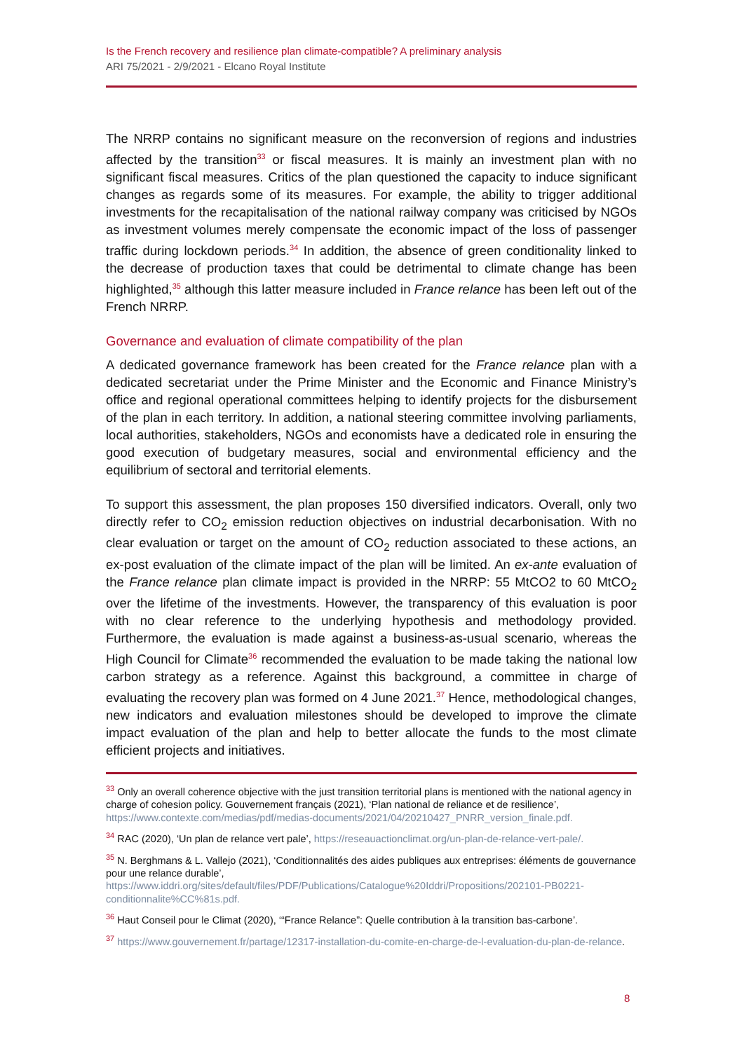Is the French recovery and resilience plan climate-compatible? A preliminary analysis
ARI 75/2021 - 2/9/2021 - Elcano Royal Institute
The NRRP contains no significant measure on the reconversion of regions and industries affected by the transition<sup>33</sup> or fiscal measures. It is mainly an investment plan with no significant fiscal measures. Critics of the plan questioned the capacity to induce significant changes as regards some of its measures. For example, the ability to trigger additional investments for the recapitalisation of the national railway company was criticised by NGOs as investment volumes merely compensate the economic impact of the loss of passenger traffic during lockdown periods.<sup>34</sup> In addition, the absence of green conditionality linked to the decrease of production taxes that could be detrimental to climate change has been highlighted,<sup>35</sup> although this latter measure included in France relance has been left out of the French NRRP.
Governance and evaluation of climate compatibility of the plan
A dedicated governance framework has been created for the France relance plan with a dedicated secretariat under the Prime Minister and the Economic and Finance Ministry’s office and regional operational committees helping to identify projects for the disbursement of the plan in each territory. In addition, a national steering committee involving parliaments, local authorities, stakeholders, NGOs and economists have a dedicated role in ensuring the good execution of budgetary measures, social and environmental efficiency and the equilibrium of sectoral and territorial elements.
To support this assessment, the plan proposes 150 diversified indicators. Overall, only two directly refer to CO<sub>2</sub> emission reduction objectives on industrial decarbonisation. With no clear evaluation or target on the amount of CO<sub>2</sub> reduction associated to these actions, an ex-post evaluation of the climate impact of the plan will be limited. An ex-ante evaluation of the France relance plan climate impact is provided in the NRRP: 55 MtCO2 to 60 MtCO<sub>2</sub> over the lifetime of the investments. However, the transparency of this evaluation is poor with no clear reference to the underlying hypothesis and methodology provided. Furthermore, the evaluation is made against a business-as-usual scenario, whereas the High Council for Climate<sup>36</sup> recommended the evaluation to be made taking the national low carbon strategy as a reference. Against this background, a committee in charge of evaluating the recovery plan was formed on 4 June 2021.<sup>37</sup> Hence, methodological changes, new indicators and evaluation milestones should be developed to improve the climate impact evaluation of the plan and help to better allocate the funds to the most climate efficient projects and initiatives.
<sup>33</sup> Only an overall coherence objective with the just transition territorial plans is mentioned with the national agency in charge of cohesion policy. Gouvernement français (2021), ‘Plan national de reliance et de resilience’, https://www.contexte.com/medias/pdf/medias-documents/2021/04/20210427_PNRR_version_finale.pdf.
<sup>34</sup> RAC (2020), ‘Un plan de relance vert pale’, https://reseauactionclimat.org/un-plan-de-relance-vert-pale/.
<sup>35</sup> N. Berghmans & L. Vallejo (2021), ‘Conditionnalités des aides publiques aux entreprises: éléments de gouvernance pour une relance durable’, https://www.iddri.org/sites/default/files/PDF/Publications/Catalogue%20Iddri/Propositions/202101-PB0221-conditionnalite%CC%81s.pdf.
<sup>36</sup> Haut Conseil pour le Climat (2020), ‘“France Relance”: Quelle contribution à la transition bas-carbone’.
<sup>37</sup> https://www.gouvernement.fr/partage/12317-installation-du-comite-en-charge-de-l-evaluation-du-plan-de-relance.
8